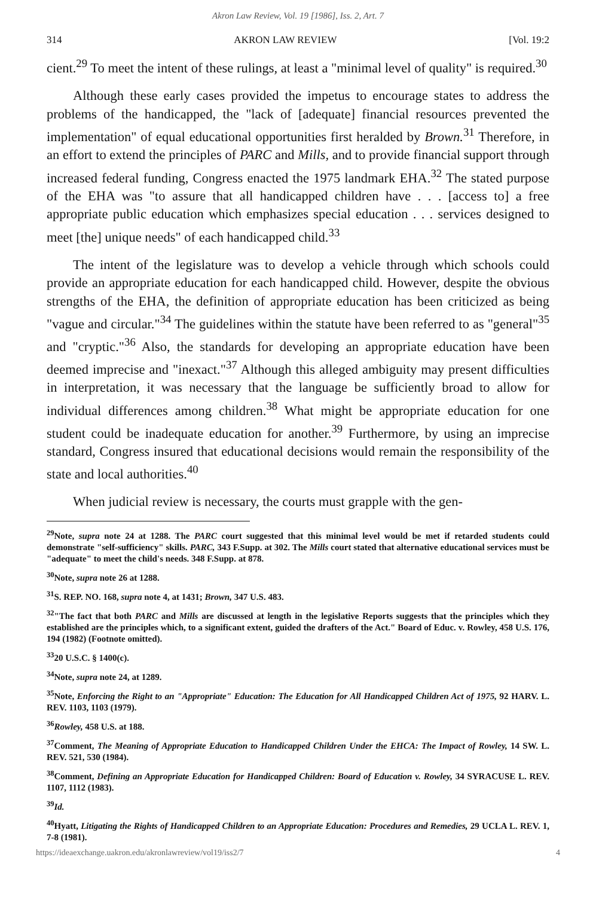Akron Law Review, Vol. 19 [1986], Iss. 2, Art. 7
314 AKRON LAW REVIEW [Vol. 19:2
cient.<sup>29</sup> To meet the intent of these rulings, at least a "minimal level of quality" is required.<sup>30</sup>
Although these early cases provided the impetus to encourage states to address the problems of the handicapped, the "lack of [adequate] financial resources prevented the implementation" of equal educational opportunities first heralded by Brown.<sup>31</sup> Therefore, in an effort to extend the principles of PARC and Mills, and to provide financial support through increased federal funding, Congress enacted the 1975 landmark EHA.<sup>32</sup> The stated purpose of the EHA was "to assure that all handicapped children have . . . [access to] a free appropriate public education which emphasizes special education . . . services designed to meet [the] unique needs" of each handicapped child.<sup>33</sup>
The intent of the legislature was to develop a vehicle through which schools could provide an appropriate education for each handicapped child. However, despite the obvious strengths of the EHA, the definition of appropriate education has been criticized as being "vague and circular."<sup>34</sup> The guidelines within the statute have been referred to as "general"<sup>35</sup> and "cryptic."<sup>36</sup> Also, the standards for developing an appropriate education have been deemed imprecise and "inexact."<sup>37</sup> Although this alleged ambiguity may present difficulties in interpretation, it was necessary that the language be sufficiently broad to allow for individual differences among children.<sup>38</sup> What might be appropriate education for one student could be inadequate education for another.<sup>39</sup> Furthermore, by using an imprecise standard, Congress insured that educational decisions would remain the responsibility of the state and local authorities.<sup>40</sup>
When judicial review is necessary, the courts must grapple with the gen-
<sup>29</sup> Note, supra note 24 at 1288. The PARC court suggested that this minimal level would be met if retarded students could demonstrate "self-sufficiency" skills. PARC, 343 F.Supp. at 302. The Mills court stated that alternative educational services must be "adequate" to meet the child's needs. 348 F.Supp. at 878.
<sup>30</sup> Note, supra note 26 at 1288.
<sup>31</sup>S. REP. NO. 168, supra note 4, at 1431; Brown, 347 U.S. 483.
<sup>32</sup> "The fact that both PARC and Mills are discussed at length in the legislative Reports suggests that the principles which they established are the principles which, to a significant extent, guided the drafters of the Act." Board of Educ. v. Rowley, 458 U.S. 176, 194 (1982) (Footnote omitted).
<sup>33</sup> 20 U.S.C. § 1400(c).
<sup>34</sup> Note, supra note 24, at 1289.
<sup>35</sup> Note, Enforcing the Right to an "Appropriate" Education: The Education for All Handicapped Children Act of 1975, 92 HARV. L. REV. 1103, 1103 (1979).
<sup>36</sup> Rowley, 458 U.S. at 188.
<sup>37</sup> Comment, The Meaning of Appropriate Education to Handicapped Children Under the EHCA: The Impact of Rowley, 14 SW. L. REV. 521, 530 (1984).
<sup>38</sup> Comment, Defining an Appropriate Education for Handicapped Children: Board of Education v. Rowley, 34 SYRACUSE L. REV. 1107, 1112 (1983).
<sup>39</sup> Id.
<sup>40</sup> Hyatt, Litigating the Rights of Handicapped Children to an Appropriate Education: Procedures and Remedies, 29 UCLA L. REV. 1, 7-8 (1981).
https://ideaexchange.uakron.edu/akronlawreview/vol19/iss2/7 4